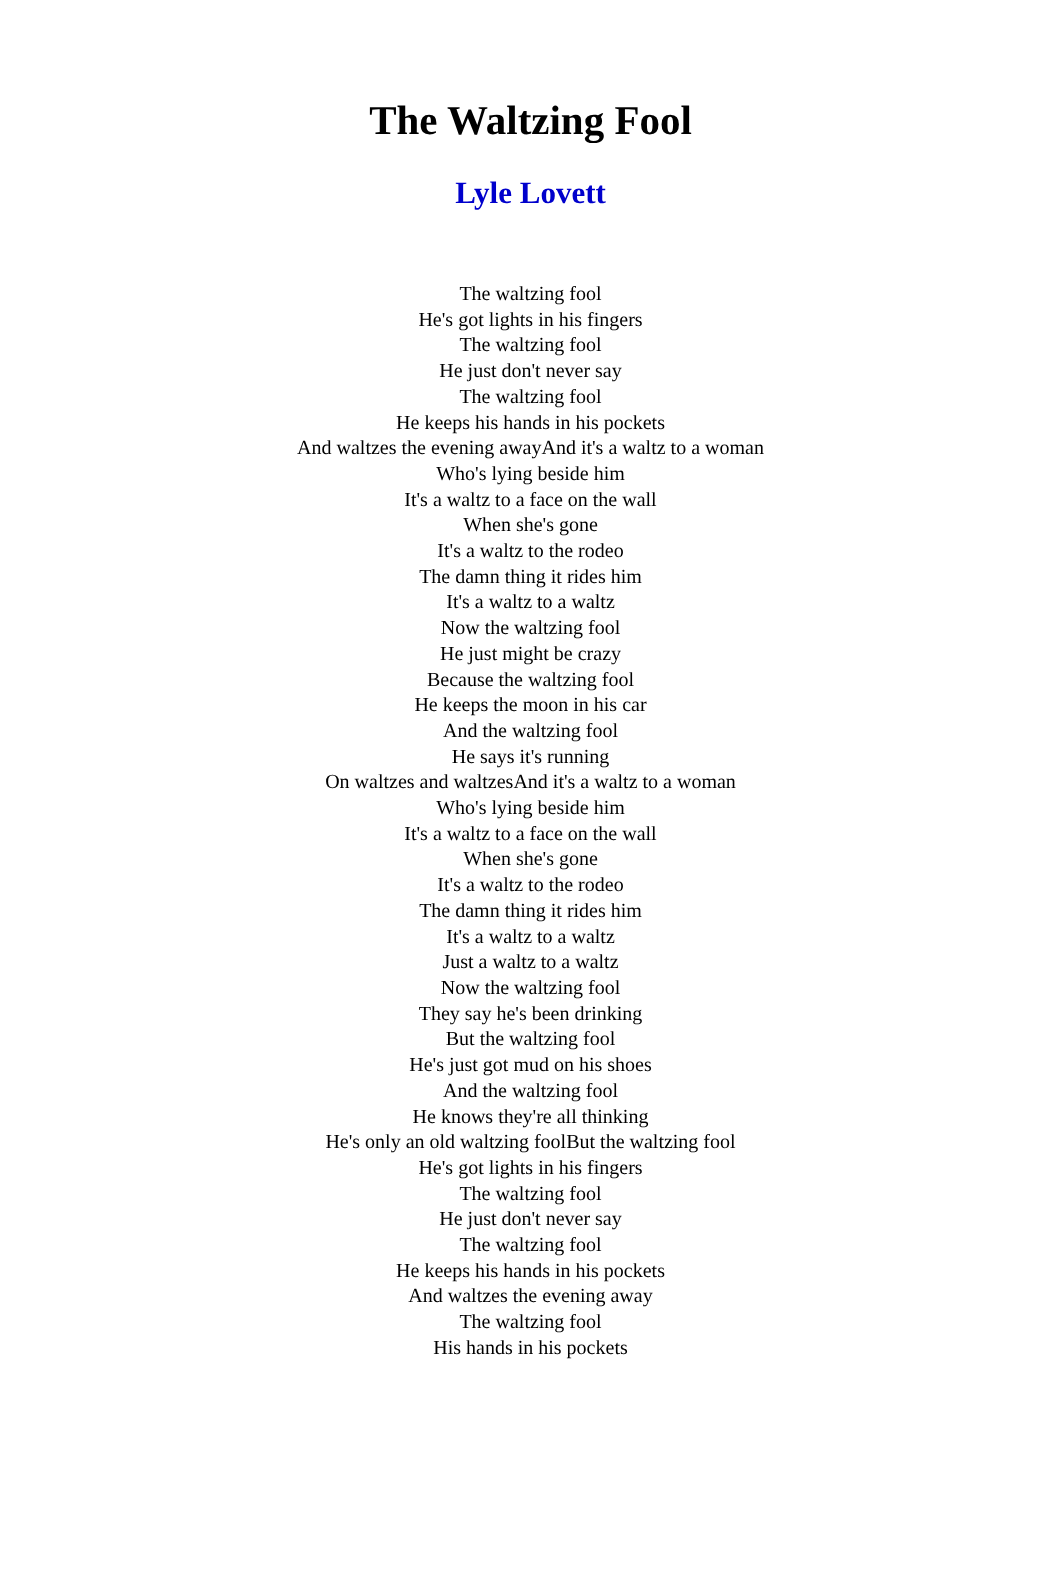The Waltzing Fool
Lyle Lovett
The waltzing fool
He's got lights in his fingers
The waltzing fool
He just don't never say
The waltzing fool
He keeps his hands in his pockets
And waltzes the evening awayAnd it's a waltz to a woman
Who's lying beside him
It's a waltz to a face on the wall
When she's gone
It's a waltz to the rodeo
The damn thing it rides him
It's a waltz to a waltz
Now the waltzing fool
He just might be crazy
Because the waltzing fool
He keeps the moon in his car
And the waltzing fool
He says it's running
On waltzes and waltzesAnd it's a waltz to a woman
Who's lying beside him
It's a waltz to a face on the wall
When she's gone
It's a waltz to the rodeo
The damn thing it rides him
It's a waltz to a waltz
Just a waltz to a waltz
Now the waltzing fool
They say he's been drinking
But the waltzing fool
He's just got mud on his shoes
And the waltzing fool
He knows they're all thinking
He's only an old waltzing foolBut the waltzing fool
He's got lights in his fingers
The waltzing fool
He just don't never say
The waltzing fool
He keeps his hands in his pockets
And waltzes the evening away
The waltzing fool
His hands in his pockets